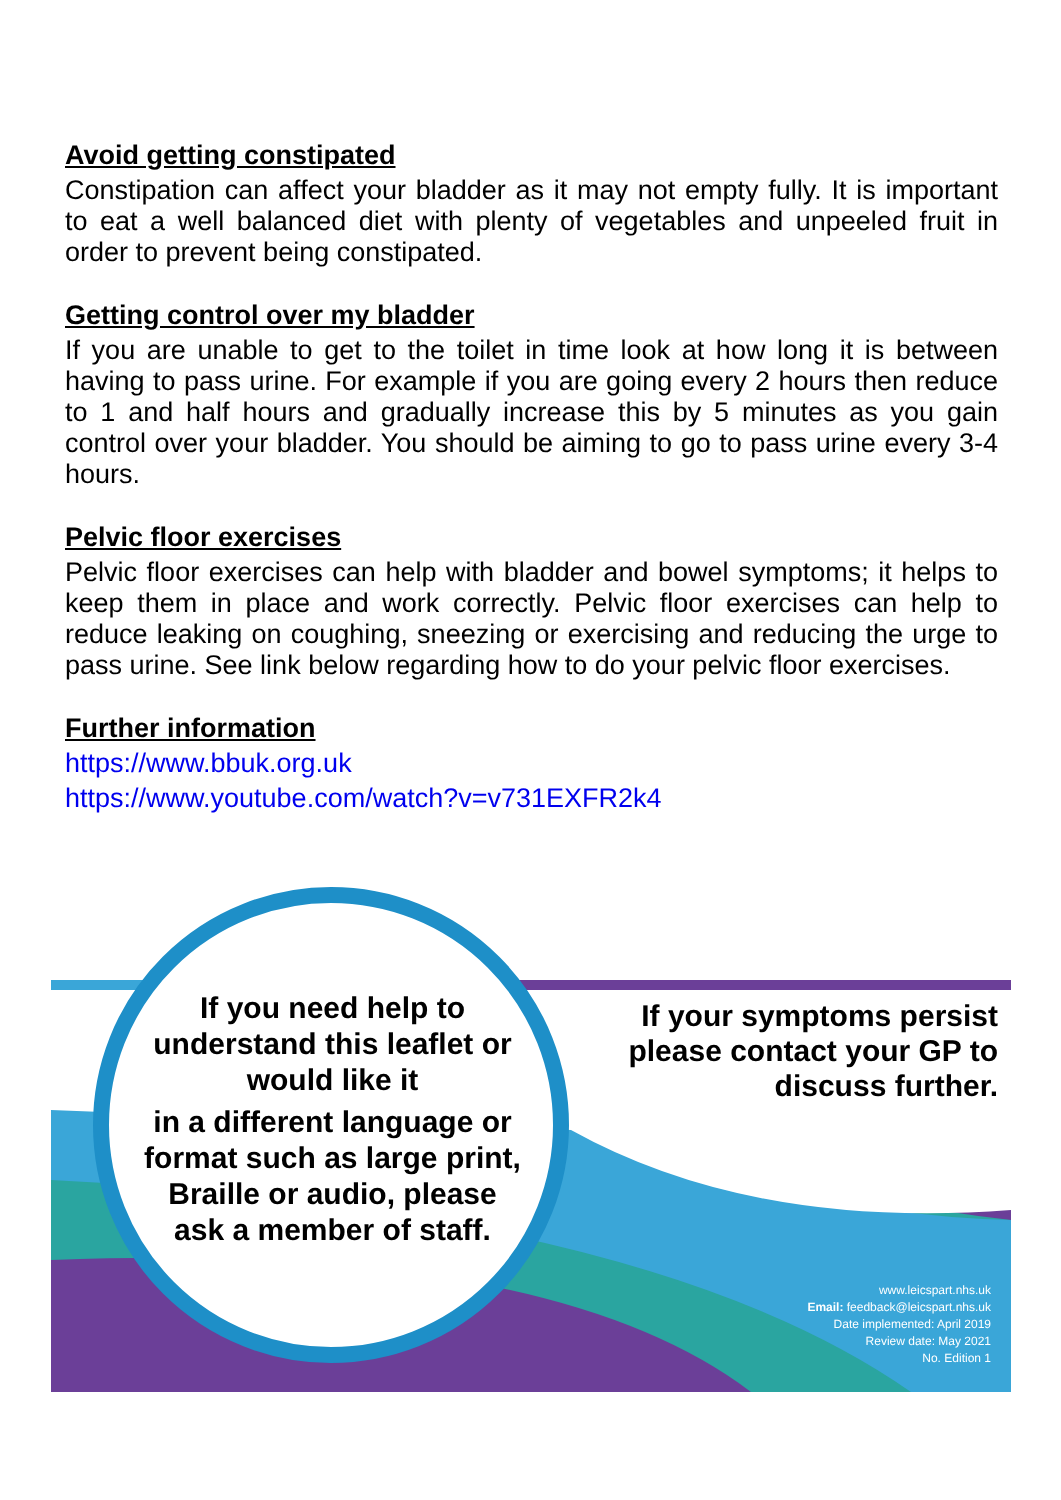Avoid getting constipated
Constipation can affect your bladder as it may not empty fully. It is important to eat a well balanced diet with plenty of vegetables and unpeeled fruit in order to prevent being constipated.
Getting control over my bladder
If you are unable to get to the toilet in time look at how long it is between having to pass urine. For example if you are going every 2 hours then reduce to 1 and half hours and gradually increase this by 5 minutes as you gain control over your bladder. You should be aiming to go to pass urine every 3-4 hours.
Pelvic floor exercises
Pelvic floor exercises can help with bladder and bowel symptoms; it helps to keep them in place and work correctly. Pelvic floor exercises can help to reduce leaking on coughing, sneezing or exercising and reducing the urge to pass urine. See link below regarding how to do your pelvic floor exercises.
Further information
https://www.bbuk.org.uk
https://www.youtube.com/watch?v=v731EXFR2k4
If you need help to understand this leaflet or would like it
in a different language or format such as large print, Braille or audio, please ask a member of staff.
If your symptoms persist please contact your GP to discuss further.
www.leicspart.nhs.uk
Email: feedback@leicspart.nhs.uk
Date implemented: April 2019
Review date: May 2021
No. Edition 1